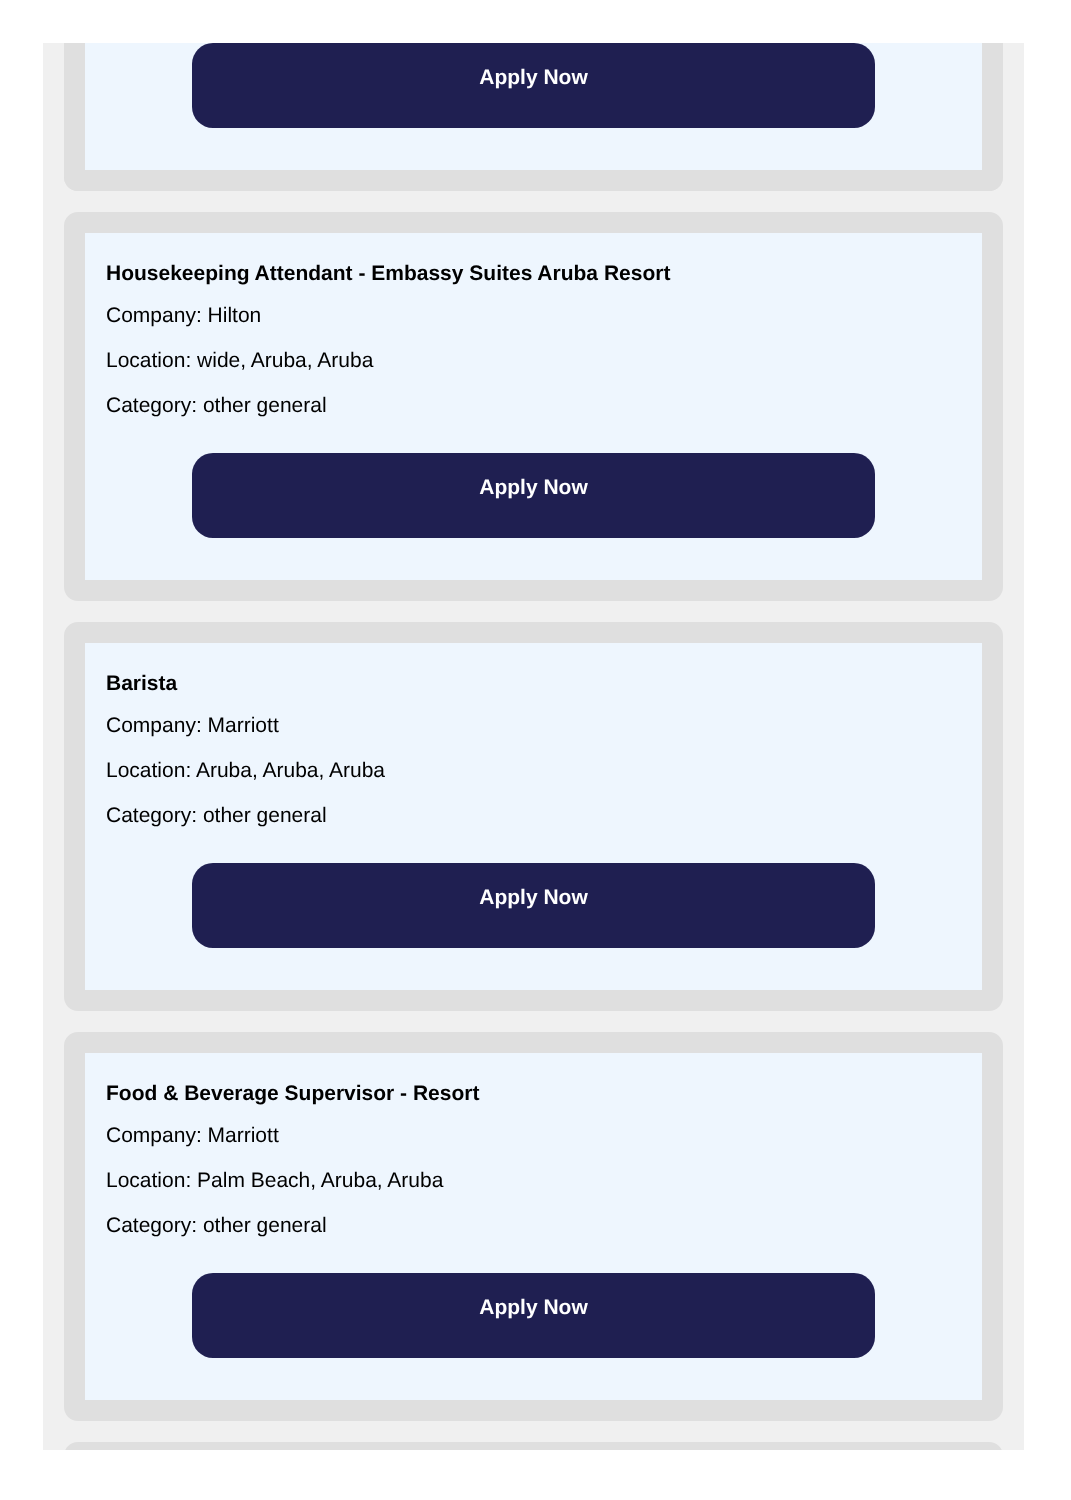Apply Now
Housekeeping Attendant - Embassy Suites Aruba Resort
Company: Hilton
Location: wide, Aruba, Aruba
Category: other general
Apply Now
Barista
Company: Marriott
Location: Aruba, Aruba, Aruba
Category: other general
Apply Now
Food & Beverage Supervisor - Resort
Company: Marriott
Location: Palm Beach, Aruba, Aruba
Category: other general
Apply Now